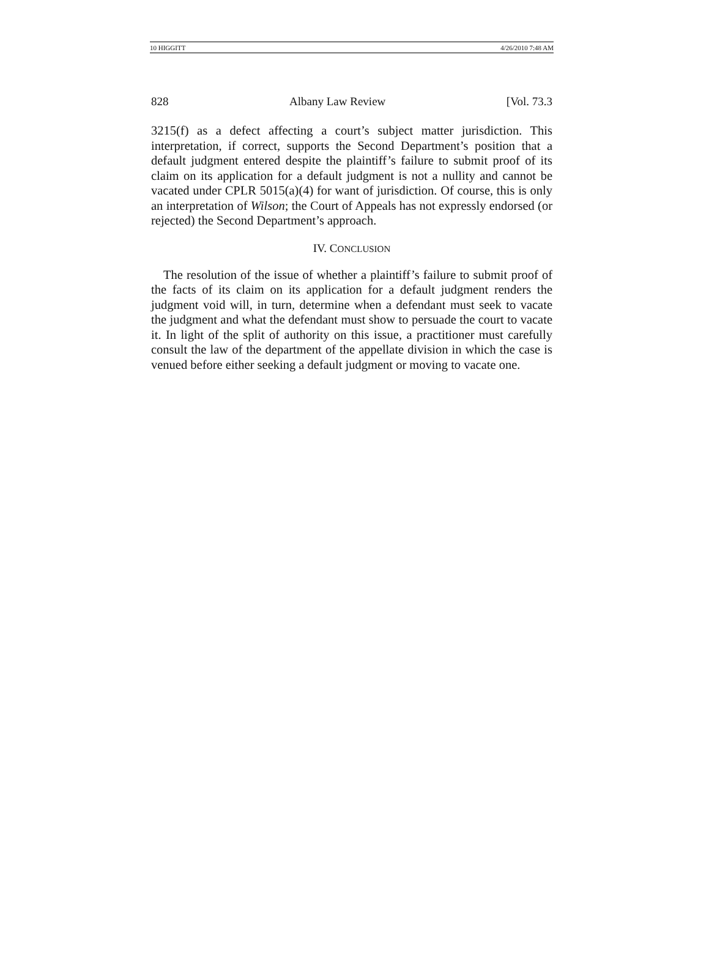10 HIGGITT 4/26/2010 7:48 AM
828 Albany Law Review [Vol. 73.3
3215(f) as a defect affecting a court’s subject matter jurisdiction. This interpretation, if correct, supports the Second Department’s position that a default judgment entered despite the plaintiff’s failure to submit proof of its claim on its application for a default judgment is not a nullity and cannot be vacated under CPLR 5015(a)(4) for want of jurisdiction. Of course, this is only an interpretation of Wilson; the Court of Appeals has not expressly endorsed (or rejected) the Second Department’s approach.
IV. CONCLUSION
The resolution of the issue of whether a plaintiff’s failure to submit proof of the facts of its claim on its application for a default judgment renders the judgment void will, in turn, determine when a defendant must seek to vacate the judgment and what the defendant must show to persuade the court to vacate it. In light of the split of authority on this issue, a practitioner must carefully consult the law of the department of the appellate division in which the case is venued before either seeking a default judgment or moving to vacate one.